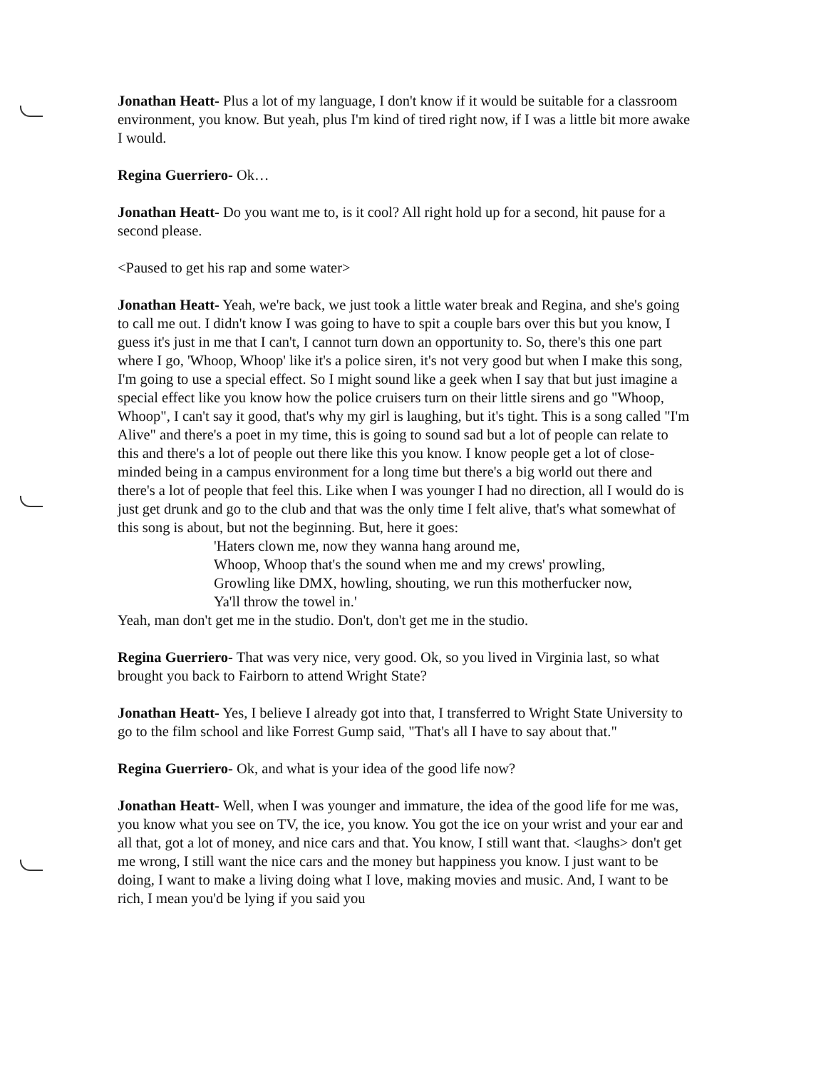Jonathan Heatt- Plus a lot of my language, I don't know if it would be suitable for a classroom environment, you know. But yeah, plus I'm kind of tired right now, if I was a little bit more awake I would.
Regina Guerriero- Ok…
Jonathan Heatt- Do you want me to, is it cool? All right hold up for a second, hit pause for a second please.
<Paused to get his rap and some water>
Jonathan Heatt- Yeah, we're back, we just took a little water break and Regina, and she's going to call me out. I didn't know I was going to have to spit a couple bars over this but you know, I guess it's just in me that I can't, I cannot turn down an opportunity to. So, there's this one part where I go, 'Whoop, Whoop' like it's a police siren, it's not very good but when I make this song, I'm going to use a special effect. So I might sound like a geek when I say that but just imagine a special effect like you know how the police cruisers turn on their little sirens and go "Whoop, Whoop", I can't say it good, that's why my girl is laughing, but it's tight. This is a song called "I'm Alive" and there's a poet in my time, this is going to sound sad but a lot of people can relate to this and there's a lot of people out there like this you know. I know people get a lot of close-minded being in a campus environment for a long time but there's a big world out there and there's a lot of people that feel this. Like when I was younger I had no direction, all I would do is just get drunk and go to the club and that was the only time I felt alive, that's what somewhat of this song is about, but not the beginning. But, here it goes:
'Haters clown me, now they wanna hang around me,
Whoop, Whoop that's the sound when me and my crews' prowling,
Growling like DMX, howling, shouting, we run this motherfucker now,
Ya'll throw the towel in.'
Yeah, man don't get me in the studio. Don't, don't get me in the studio.
Regina Guerriero- That was very nice, very good. Ok, so you lived in Virginia last, so what brought you back to Fairborn to attend Wright State?
Jonathan Heatt- Yes, I believe I already got into that, I transferred to Wright State University to go to the film school and like Forrest Gump said, "That's all I have to say about that."
Regina Guerriero- Ok, and what is your idea of the good life now?
Jonathan Heatt- Well, when I was younger and immature, the idea of the good life for me was, you know what you see on TV, the ice, you know. You got the ice on your wrist and your ear and all that, got a lot of money, and nice cars and that. You know, I still want that. <laughs> don't get me wrong, I still want the nice cars and the money but happiness you know. I just want to be doing, I want to make a living doing what I love, making movies and music. And, I want to be rich, I mean you'd be lying if you said you